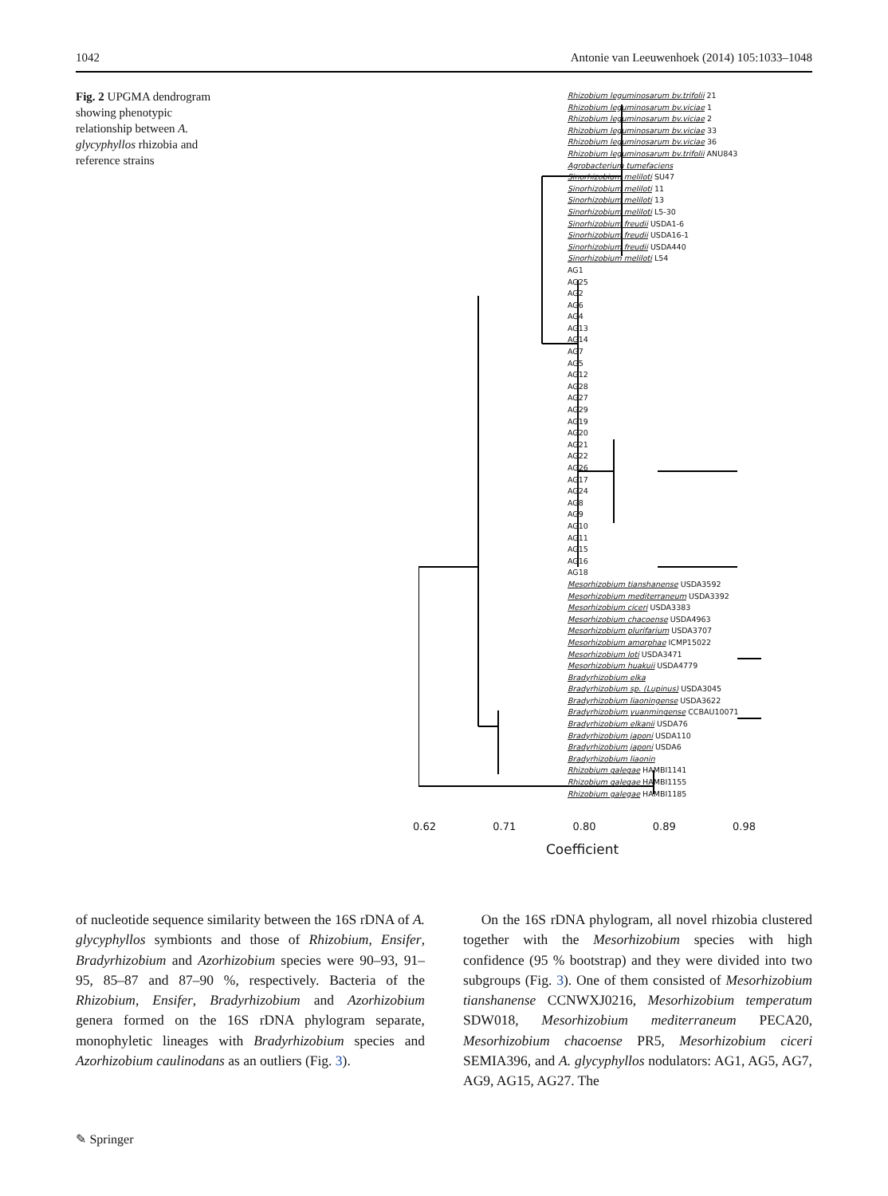1042 Antonie van Leeuwenhoek (2014) 105:1033–1048
Fig. 2 UPGMA dendrogram showing phenotypic relationship between A. glycyphyllos rhizobia and reference strains
Rhizobium leguminosarum bv.trifolii 21
Rhizobium leguminosarum bv.viciae 1
Rhizobium leguminosarum bv.viciae 2
Rhizobium leguminosarum bv.viciae 33
Rhizobium leguminosarum bv.viciae 36
Rhizobium leguminosarum bv.trifolii ANU843
Agrobacterium tumefaciens
Sinorhizobium meliloti SU47
Sinorhizobium meliloti 11
Sinorhizobium meliloti 13
Sinorhizobium meliloti L5-30
Sinorhizobium freudii USDA1-6
Sinorhizobium freudii USDA16-1
Sinorhizobium freudii USDA440
Sinorhizobium meliloti L54
AG1
AG25
AG2
AG6
AG4
AG13
AG14
AG7
AG5
AG12
AG28
AG27
AG29
AG19
AG20
AG21
AG22
AG26
AG17
AG24
AG8
AG9
AG10
AG11
AG15
AG16
AG18
Mesorhizobium tianshanense USDA3592
Mesorhizobium mediterraneum USDA3392
Mesorhizobium ciceri USDA3383
Mesorhizobium chacoense USDA4963
Mesorhizobium plurifarium USDA3707
Mesorhizobium amorphae ICMP15022
Mesorhizobium loti USDA3471
Mesorhizobium huakuii USDA4779
Bradyrhizobium elka
Bradyrhizobium sp. (Lupinus) USDA3045
Bradyrhizobium liaoningense USDA3622
Bradyrhizobium yuanmingense CCBAU10071
Bradyrhizobium elkanii USDA76
Bradyrhizobium japoni USDA110
Bradyrhizobium japoni USDA6
Bradyrhizobium liaonin
Rhizobium galegae HAMBI1141
Rhizobium galegae HAMBI1155
Rhizobium galegae HAMBI1185
0.62 0.71 0.80 0.89 0.98
Coefficient
of nucleotide sequence similarity between the 16S rDNA of A. glycyphyllos symbionts and those of Rhizobium, Ensifer, Bradyrhizobium and Azorhizobium species were 90–93, 91–95, 85–87 and 87–90 %, respectively. Bacteria of the Rhizobium, Ensifer, Bradyrhizobium and Azorhizobium genera formed on the 16S rDNA phylogram separate, monophyletic lineages with Bradyrhizobium species and Azorhizobium caulinodans as an outliers (Fig. 3).
On the 16S rDNA phylogram, all novel rhizobia clustered together with the Mesorhizobium species with high confidence (95 % bootstrap) and they were divided into two subgroups (Fig. 3). One of them consisted of Mesorhizobium tianshanense CCNWXJ0216, Mesorhizobium temperatum SDW018, Mesorhizobium mediterraneum PECA20, Mesorhizobium chacoense PR5, Mesorhizobium ciceri SEMIA396, and A. glycyphyllos nodulators: AG1, AG5, AG7, AG9, AG15, AG27. The
✎ Springer